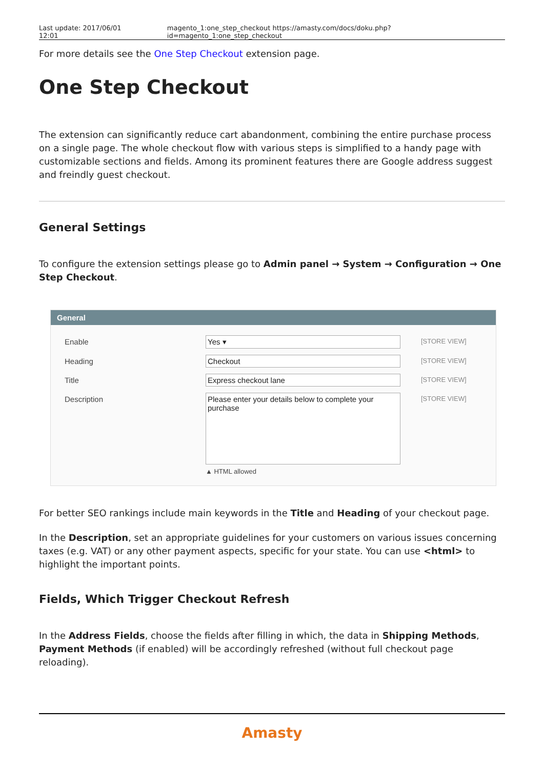Last update: 2017/06/01 12:01 magento_1:one_step_checkout https://amasty.com/docs/doku.php?id=magento_1:one_step_checkout
For more details see the One Step Checkout extension page.
One Step Checkout
The extension can significantly reduce cart abandonment, combining the entire purchase process on a single page. The whole checkout flow with various steps is simplified to a handy page with customizable sections and fields. Among its prominent features there are Google address suggest and freindly guest checkout.
General Settings
To configure the extension settings please go to Admin panel → System → Configuration → One Step Checkout.
General
Enable Yes ▾
[STORE VIEW]
Heading Checkout
[STORE VIEW]
Title Express checkout lane
[STORE VIEW]
Description
Please enter your details below to complete your purchase
[STORE VIEW]
▲ HTML allowed
For better SEO rankings include main keywords in the Title and Heading of your checkout page.
In the Description, set an appropriate guidelines for your customers on various issues concerning taxes (e.g. VAT) or any other payment aspects, specific for your state. You can use <html> to highlight the important points.
Fields, Which Trigger Checkout Refresh
In the Address Fields, choose the fields after filling in which, the data in Shipping Methods, Payment Methods (if enabled) will be accordingly refreshed (without full checkout page reloading).
Amasty